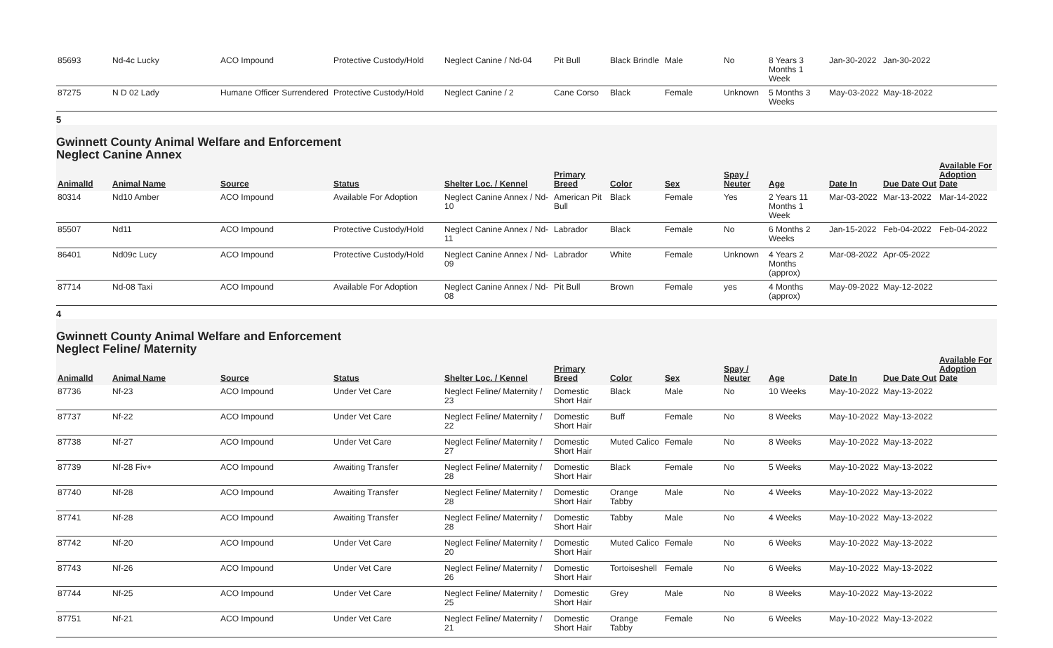| 85693 | Nd-4c Lucky | ACO Impound | Protective Custody/Hold | Neglect Canine / Nd-04 | Pit Bull | Black Brindle | Male | No | 8 Years 3 Months 1 Week | Jan-30-2022 | Jan-30-2022 | |
| 87275 | N D 02 Lady | Humane Officer Surrendered | Protective Custody/Hold | Neglect Canine / 2 | Cane Corso | Black | Female | Unknown | 5 Months 3 Weeks | May-03-2022 | May-18-2022 | |
5
Gwinnett County Animal Welfare and Enforcement
Neglect Canine Annex
| AnimalId | Animal Name | Source | Status | Shelter Loc. / Kennel | Primary Breed | Color | Sex | Spay / Neuter | Age | Date In | Due Date Out | Available For Adoption Date |
| --- | --- | --- | --- | --- | --- | --- | --- | --- | --- | --- | --- | --- |
| 80314 | Nd10 Amber | ACO Impound | Available For Adoption | Neglect Canine Annex / Nd-10 | American Pit Bull | Black | Female | Yes | 2 Years 11 Months 1 Week | Mar-03-2022 | Mar-13-2022 | Mar-14-2022 |
| 85507 | Nd11 | ACO Impound | Protective Custody/Hold | Neglect Canine Annex / Nd-11 | Labrador | Black | Female | No | 6 Months 2 Weeks | Jan-15-2022 | Feb-04-2022 | Feb-04-2022 |
| 86401 | Nd09c Lucy | ACO Impound | Protective Custody/Hold | Neglect Canine Annex / Nd-09 | Labrador | White | Female | Unknown | 4 Years 2 Months (approx) | Mar-08-2022 | Apr-05-2022 | |
| 87714 | Nd-08 Taxi | ACO Impound | Available For Adoption | Neglect Canine Annex / Nd-08 | Pit Bull | Brown | Female | yes | 4 Months (approx) | May-09-2022 | May-12-2022 | |
4
Gwinnett County Animal Welfare and Enforcement
Neglect Feline/ Maternity
| AnimalId | Animal Name | Source | Status | Shelter Loc. / Kennel | Primary Breed | Color | Sex | Spay / Neuter | Age | Date In | Due Date Out | Available For Adoption Date |
| --- | --- | --- | --- | --- | --- | --- | --- | --- | --- | --- | --- | --- |
| 87736 | Nf-23 | ACO Impound | Under Vet Care | Neglect Feline/ Maternity / 23 | Domestic Short Hair | Black | Male | No | 10 Weeks | May-10-2022 | May-13-2022 | |
| 87737 | Nf-22 | ACO Impound | Under Vet Care | Neglect Feline/ Maternity / 22 | Domestic Short Hair | Buff | Female | No | 8 Weeks | May-10-2022 | May-13-2022 | |
| 87738 | Nf-27 | ACO Impound | Under Vet Care | Neglect Feline/ Maternity / 27 | Domestic Short Hair | Muted Calico | Female | No | 8 Weeks | May-10-2022 | May-13-2022 | |
| 87739 | Nf-28 Fiv+ | ACO Impound | Awaiting Transfer | Neglect Feline/ Maternity / 28 | Domestic Short Hair | Black | Female | No | 5 Weeks | May-10-2022 | May-13-2022 | |
| 87740 | Nf-28 | ACO Impound | Awaiting Transfer | Neglect Feline/ Maternity / 28 | Domestic Short Hair | Orange Tabby | Male | No | 4 Weeks | May-10-2022 | May-13-2022 | |
| 87741 | Nf-28 | ACO Impound | Awaiting Transfer | Neglect Feline/ Maternity / 28 | Domestic Short Hair | Tabby | Male | No | 4 Weeks | May-10-2022 | May-13-2022 | |
| 87742 | Nf-20 | ACO Impound | Under Vet Care | Neglect Feline/ Maternity / 20 | Domestic Short Hair | Muted Calico | Female | No | 6 Weeks | May-10-2022 | May-13-2022 | |
| 87743 | Nf-26 | ACO Impound | Under Vet Care | Neglect Feline/ Maternity / 26 | Domestic Short Hair | Tortoiseshell | Female | No | 6 Weeks | May-10-2022 | May-13-2022 | |
| 87744 | Nf-25 | ACO Impound | Under Vet Care | Neglect Feline/ Maternity / 25 | Domestic Short Hair | Grey | Male | No | 8 Weeks | May-10-2022 | May-13-2022 | |
| 87751 | Nf-21 | ACO Impound | Under Vet Care | Neglect Feline/ Maternity / 21 | Domestic Short Hair | Orange Tabby | Female | No | 6 Weeks | May-10-2022 | May-13-2022 | |